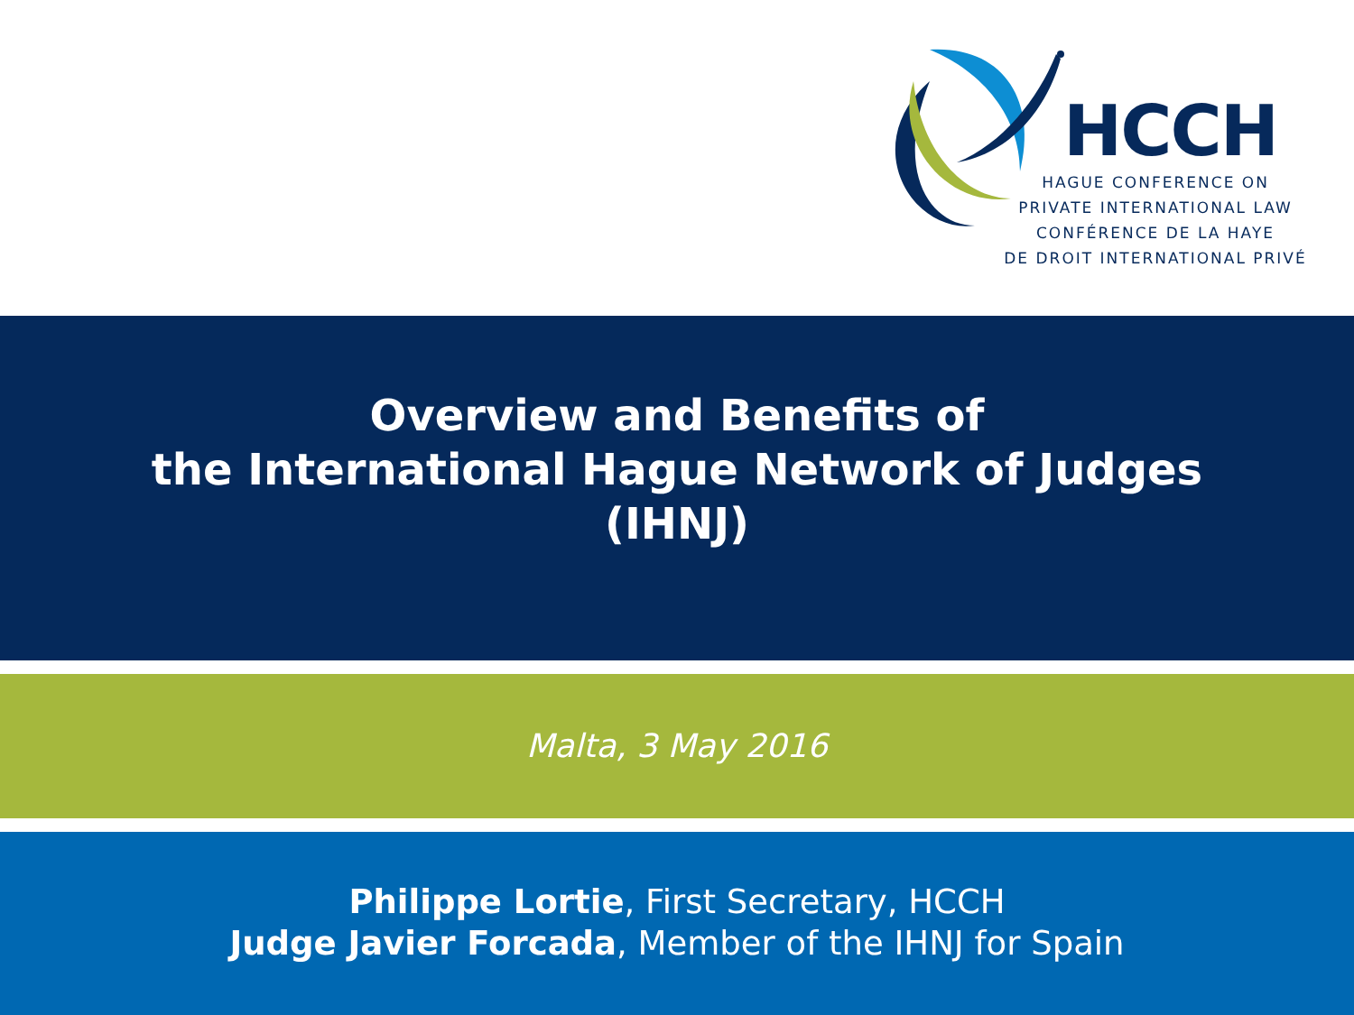HCCH
HAGUE CONFERENCE ON
PRIVATE INTERNATIONAL LAW
CONFÉRENCE DE LA HAYE
DE DROIT INTERNATIONAL PRIVÉ
Overview and Benefits of
the International Hague Network of Judges
(IHNJ)
Malta, 3 May 2016
Philippe Lortie, First Secretary, HCCH
Judge Javier Forcada, Member of the IHNJ for Spain